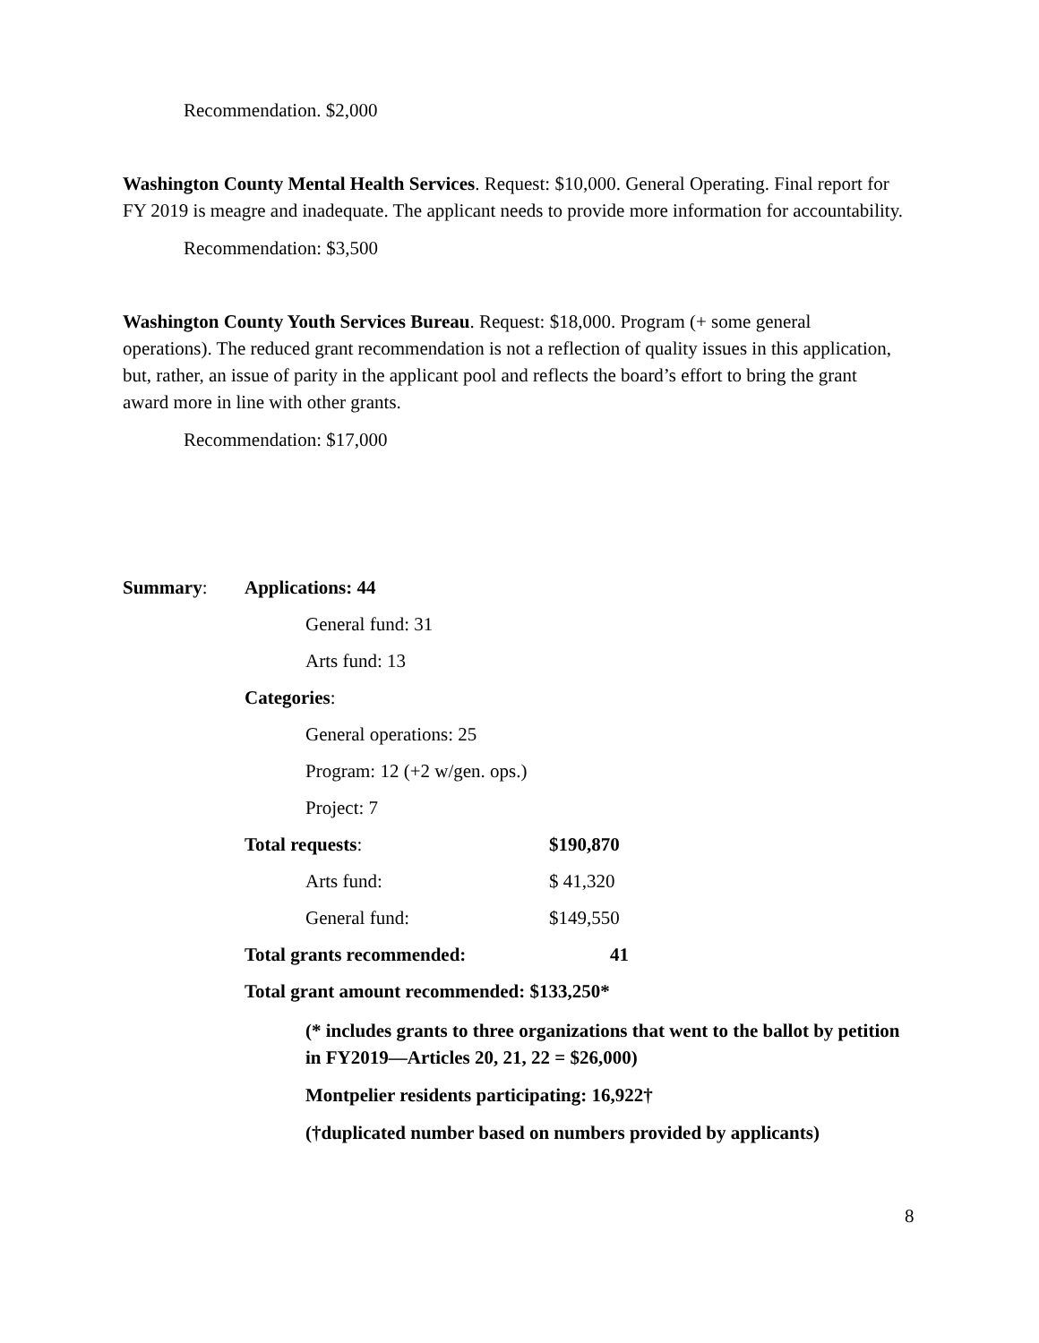Recommendation. $2,000
Washington County Mental Health Services. Request: $10,000. General Operating. Final report for FY 2019 is meagre and inadequate. The applicant needs to provide more information for accountability.
Recommendation: $3,500
Washington County Youth Services Bureau. Request: $18,000. Program (+ some general operations). The reduced grant recommendation is not a reflection of quality issues in this application, but, rather, an issue of parity in the applicant pool and reflects the board’s effort to bring the grant award more in line with other grants.
Recommendation: $17,000
Summary: Applications: 44
General fund: 31
Arts fund: 13
Categories:
General operations: 25
Program: 12 (+2 w/gen. ops.)
Project: 7
Total requests: $190,870
Arts fund:
$ 41,320
General fund:
$149,550
Total grants recommended: 41
Total grant amount recommended: $133,250*
(* includes grants to three organizations that went to the ballot by petition in FY2019—Articles 20, 21, 22 = $26,000)
Montpelier residents participating: 16,922†
(†duplicated number based on numbers provided by applicants)
8